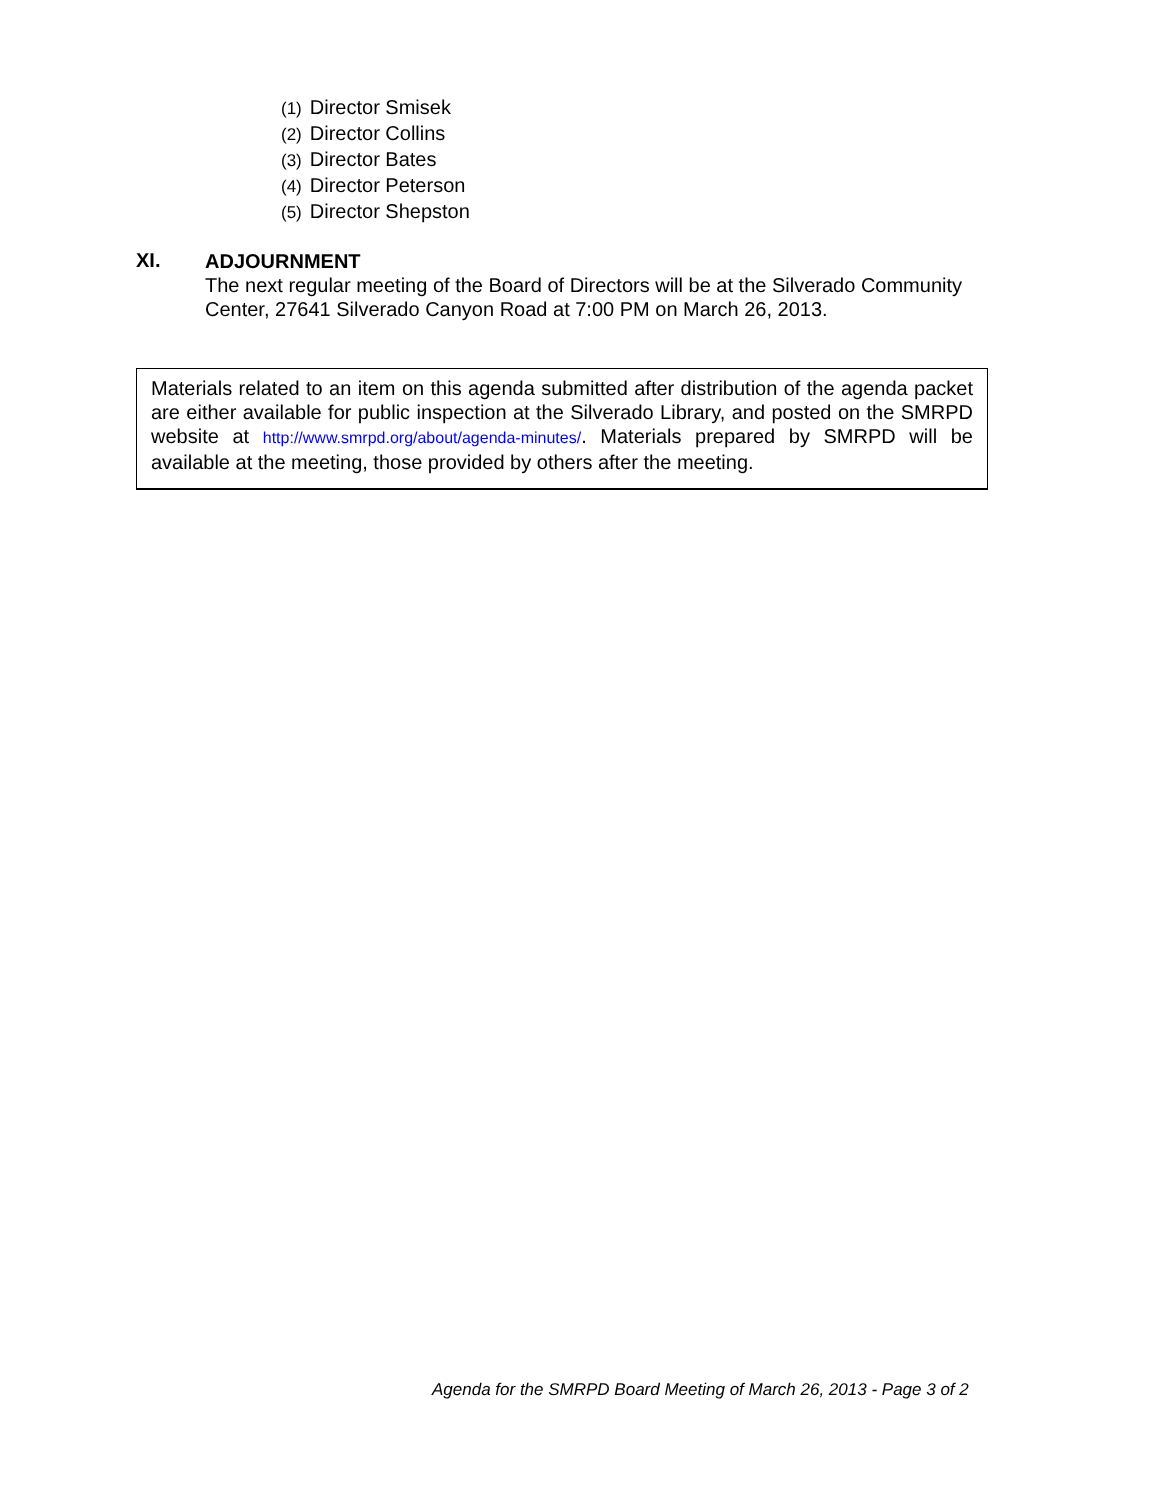(1) Director Smisek
(2) Director Collins
(3) Director Bates
(4) Director Peterson
(5) Director Shepston
XI.
ADJOURNMENT
The next regular meeting of the Board of Directors will be at the Silverado Community Center, 27641 Silverado Canyon Road at 7:00 PM on March 26, 2013.
Materials related to an item on this agenda submitted after distribution of the agenda packet are either available for public inspection at the Silverado Library, and posted on the SMRPD website at http://www.smrpd.org/about/agenda-minutes/. Materials prepared by SMRPD will be available at the meeting, those provided by others after the meeting.
Agenda for the SMRPD Board Meeting of March 26, 2013 - Page 3 of 2